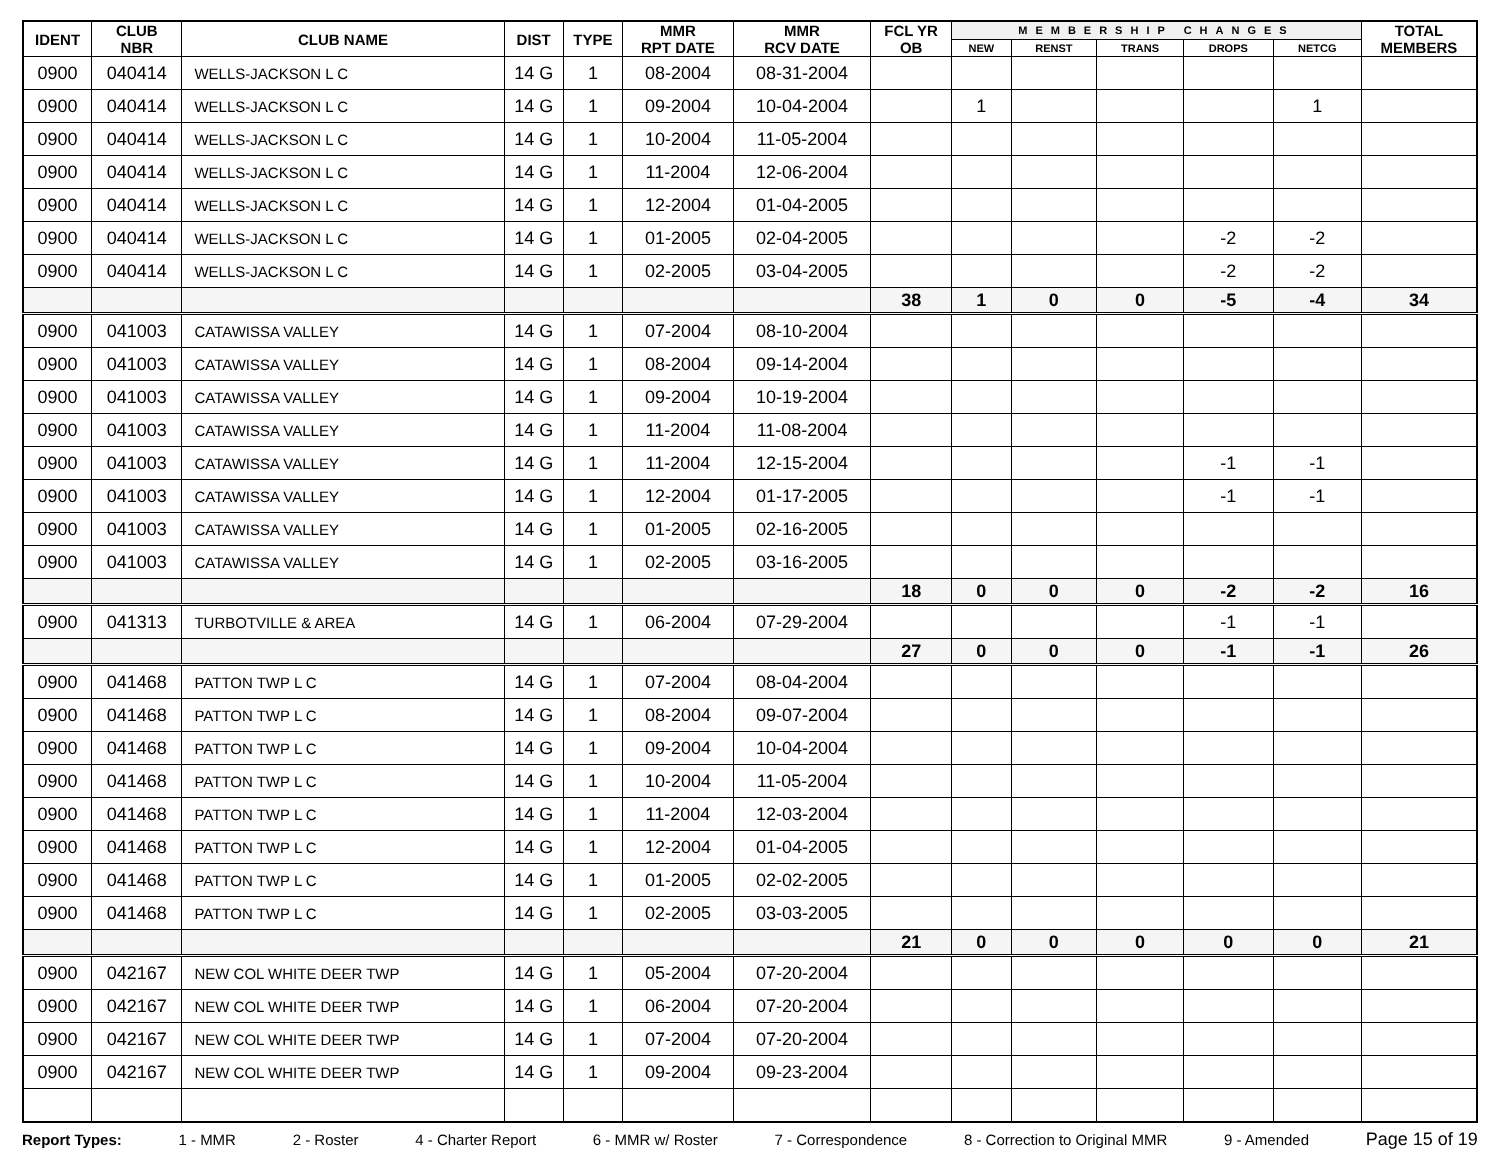| IDENT | CLUB NBR | CLUB NAME | DIST | TYPE | MMR RPT DATE | MMR RCV DATE | FCL YR OB | MEMBERSHIP CHANGES | | | | | TOTAL MEMBERS |
| --- | --- | --- | --- | --- | --- | --- | --- | --- | --- | --- | --- | --- | --- |
| | | | | | | | | NEW | RENST | TRANS | DROPS | NETCG | |
| 0900 | 040414 | WELLS-JACKSON L C | 14 G | 1 | 08-2004 | 08-31-2004 | | | | | | | |
| 0900 | 040414 | WELLS-JACKSON L C | 14 G | 1 | 09-2004 | 10-04-2004 | | 1 | | | | 1 | |
| 0900 | 040414 | WELLS-JACKSON L C | 14 G | 1 | 10-2004 | 11-05-2004 | | | | | | | |
| 0900 | 040414 | WELLS-JACKSON L C | 14 G | 1 | 11-2004 | 12-06-2004 | | | | | | | |
| 0900 | 040414 | WELLS-JACKSON L C | 14 G | 1 | 12-2004 | 01-04-2005 | | | | | | | |
| 0900 | 040414 | WELLS-JACKSON L C | 14 G | 1 | 01-2005 | 02-04-2005 | | | | | -2 | -2 | |
| 0900 | 040414 | WELLS-JACKSON L C | 14 G | 1 | 02-2005 | 03-04-2005 | | | | | -2 | -2 | |
| | | | | | | | 38 | 1 | 0 | 0 | -5 | -4 | 34 |
| 0900 | 041003 | CATAWISSA VALLEY | 14 G | 1 | 07-2004 | 08-10-2004 | | | | | | | |
| 0900 | 041003 | CATAWISSA VALLEY | 14 G | 1 | 08-2004 | 09-14-2004 | | | | | | | |
| 0900 | 041003 | CATAWISSA VALLEY | 14 G | 1 | 09-2004 | 10-19-2004 | | | | | | | |
| 0900 | 041003 | CATAWISSA VALLEY | 14 G | 1 | 11-2004 | 11-08-2004 | | | | | | | |
| 0900 | 041003 | CATAWISSA VALLEY | 14 G | 1 | 11-2004 | 12-15-2004 | | | | | -1 | -1 | |
| 0900 | 041003 | CATAWISSA VALLEY | 14 G | 1 | 12-2004 | 01-17-2005 | | | | | -1 | -1 | |
| 0900 | 041003 | CATAWISSA VALLEY | 14 G | 1 | 01-2005 | 02-16-2005 | | | | | | | |
| 0900 | 041003 | CATAWISSA VALLEY | 14 G | 1 | 02-2005 | 03-16-2005 | | | | | | | |
| | | | | | | | 18 | 0 | 0 | 0 | -2 | -2 | 16 |
| 0900 | 041313 | TURBOTVILLE & AREA | 14 G | 1 | 06-2004 | 07-29-2004 | | | | | -1 | -1 | |
| | | | | | | | 27 | 0 | 0 | 0 | -1 | -1 | 26 |
| 0900 | 041468 | PATTON TWP L C | 14 G | 1 | 07-2004 | 08-04-2004 | | | | | | | |
| 0900 | 041468 | PATTON TWP L C | 14 G | 1 | 08-2004 | 09-07-2004 | | | | | | | |
| 0900 | 041468 | PATTON TWP L C | 14 G | 1 | 09-2004 | 10-04-2004 | | | | | | | |
| 0900 | 041468 | PATTON TWP L C | 14 G | 1 | 10-2004 | 11-05-2004 | | | | | | | |
| 0900 | 041468 | PATTON TWP L C | 14 G | 1 | 11-2004 | 12-03-2004 | | | | | | | |
| 0900 | 041468 | PATTON TWP L C | 14 G | 1 | 12-2004 | 01-04-2005 | | | | | | | |
| 0900 | 041468 | PATTON TWP L C | 14 G | 1 | 01-2005 | 02-02-2005 | | | | | | | |
| 0900 | 041468 | PATTON TWP L C | 14 G | 1 | 02-2005 | 03-03-2005 | | | | | | | |
| | | | | | | | 21 | 0 | 0 | 0 | 0 | 0 | 21 |
| 0900 | 042167 | NEW COL WHITE DEER TWP | 14 G | 1 | 05-2004 | 07-20-2004 | | | | | | | |
| 0900 | 042167 | NEW COL WHITE DEER TWP | 14 G | 1 | 06-2004 | 07-20-2004 | | | | | | | |
| 0900 | 042167 | NEW COL WHITE DEER TWP | 14 G | 1 | 07-2004 | 07-20-2004 | | | | | | | |
| 0900 | 042167 | NEW COL WHITE DEER TWP | 14 G | 1 | 09-2004 | 09-23-2004 | | | | | | | |
Report Types: 1 - MMR 2 - Roster 4 - Charter Report 6 - MMR w/ Roster 7 - Correspondence 8 - Correction to Original MMR 9 - Amended Page 15 of 19